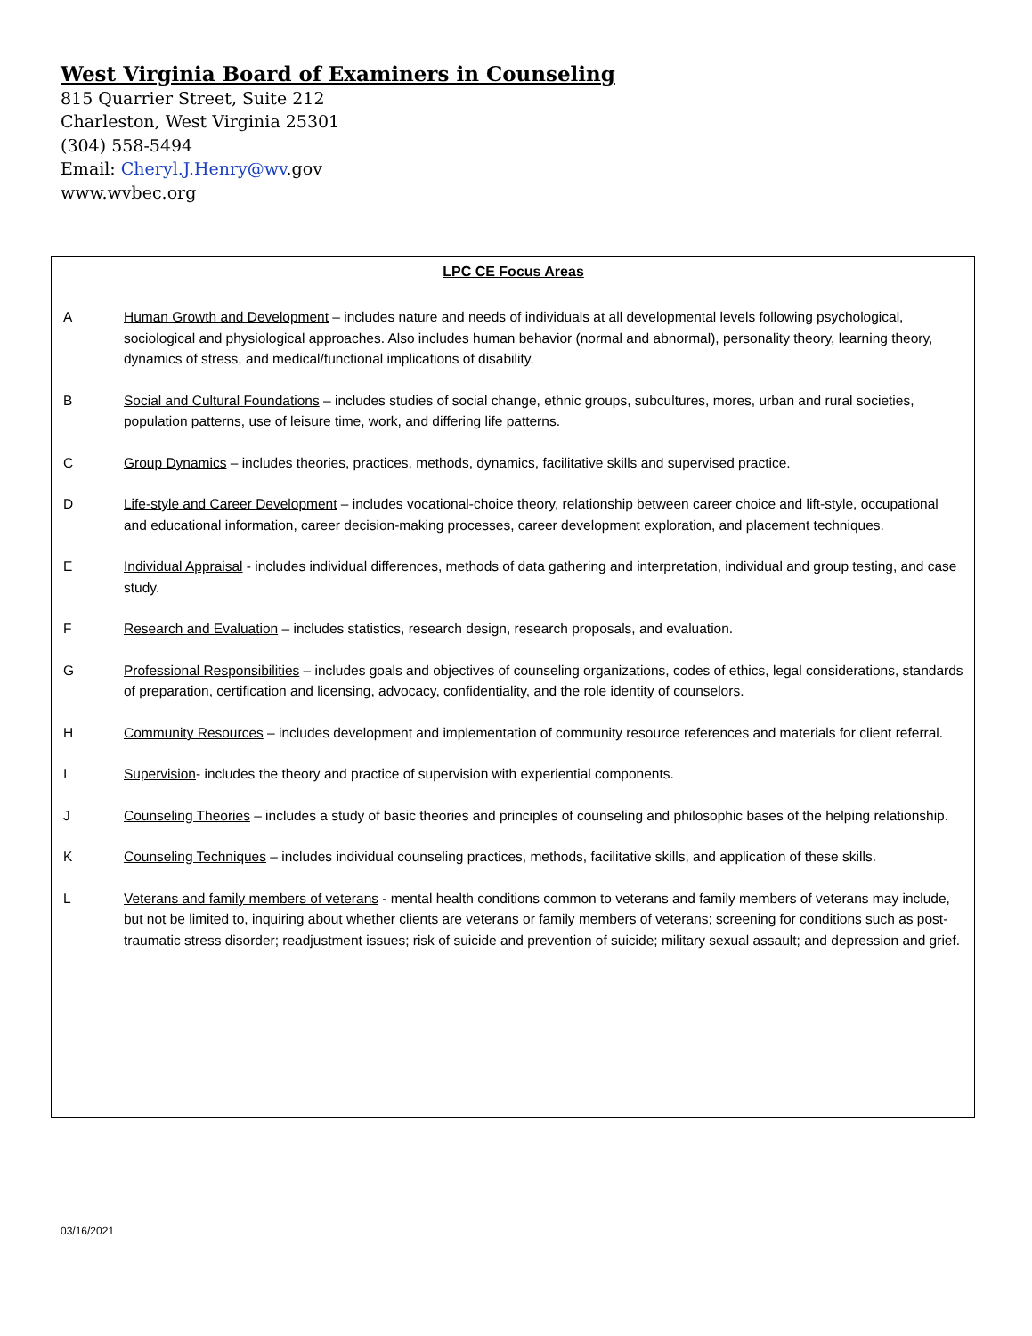West Virginia Board of Examiners in Counseling
815 Quarrier Street, Suite 212
Charleston, West Virginia 25301
(304) 558-5494
Email: Cheryl.J.Henry@wv.gov
www.wvbec.org
LPC CE Focus Areas
A Human Growth and Development – includes nature and needs of individuals at all developmental levels following psychological, sociological and physiological approaches. Also includes human behavior (normal and abnormal), personality theory, learning theory, dynamics of stress, and medical/functional implications of disability.
B Social and Cultural Foundations – includes studies of social change, ethnic groups, subcultures, mores, urban and rural societies, population patterns, use of leisure time, work, and differing life patterns.
C Group Dynamics – includes theories, practices, methods, dynamics, facilitative skills and supervised practice.
D Life-style and Career Development – includes vocational-choice theory, relationship between career choice and lift-style, occupational and educational information, career decision-making processes, career development exploration, and placement techniques.
E Individual Appraisal - includes individual differences, methods of data gathering and interpretation, individual and group testing, and case study.
F Research and Evaluation – includes statistics, research design, research proposals, and evaluation.
G Professional Responsibilities – includes goals and objectives of counseling organizations, codes of ethics, legal considerations, standards of preparation, certification and licensing, advocacy, confidentiality, and the role identity of counselors.
H Community Resources – includes development and implementation of community resource references and materials for client referral.
I Supervision- includes the theory and practice of supervision with experiential components.
J Counseling Theories – includes a study of basic theories and principles of counseling and philosophic bases of the helping relationship.
K Counseling Techniques – includes individual counseling practices, methods, facilitative skills, and application of these skills.
L Veterans and family members of veterans - mental health conditions common to veterans and family members of veterans may include, but not be limited to, inquiring about whether clients are veterans or family members of veterans; screening for conditions such as post-traumatic stress disorder; readjustment issues; risk of suicide and prevention of suicide; military sexual assault; and depression and grief.
03/16/2021